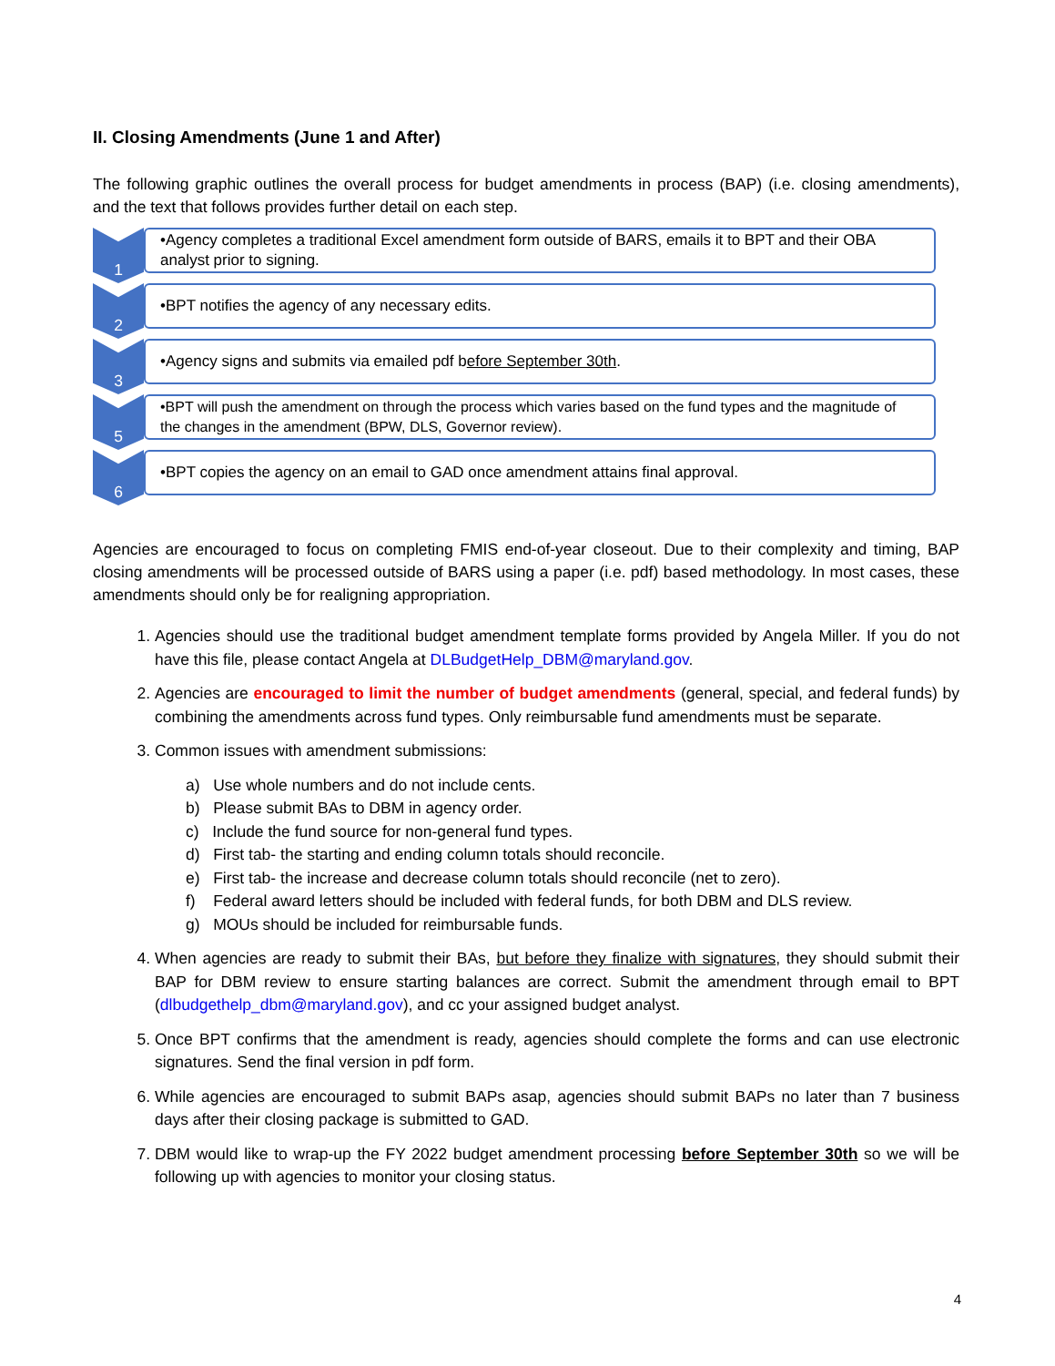II. Closing Amendments (June 1 and After)
The following graphic outlines the overall process for budget amendments in process (BAP) (i.e. closing amendments), and the text that follows provides further detail on each step.
1
•Agency completes a traditional Excel amendment form outside of BARS, emails it to BPT and their OBA analyst prior to signing.
2
•BPT notifies the agency of any necessary edits.
3
•Agency signs and submits via emailed pdf b efore September 30th.
5
•BPT will push the amendment on through the process which varies based on the fund types and the magnitude of the changes in the amendment (BPW, DLS, Governor review).
6
•BPT copies the agency on an email to GAD once amendment attains final approval.
Agencies are encouraged to focus on completing FMIS end-of-year closeout. Due to their complexity and timing, BAP closing amendments will be processed outside of BARS using a paper (i.e. pdf) based methodology. In most cases, these amendments should only be for realigning appropriation.
1. Agencies should use the traditional budget amendment template forms provided by Angela Miller. If you do not have this file, please contact Angela at DLBudgetHelp_DBM@maryland.gov.
2. Agencies are encouraged to limit the number of budget amendments (general, special, and federal funds) by combining the amendments across fund types. Only reimbursable fund amendments must be separate.
3. Common issues with amendment submissions:
a) Use whole numbers and do not include cents.
b) Please submit BAs to DBM in agency order.
c) Include the fund source for non-general fund types.
d) First tab- the starting and ending column totals should reconcile.
e) First tab- the increase and decrease column totals should reconcile (net to zero).
f) Federal award letters should be included with federal funds, for both DBM and DLS review.
g) MOUs should be included for reimbursable funds.
4. When agencies are ready to submit their BAs, but before they finalize with signatures, they should submit their BAP for DBM review to ensure starting balances are correct. Submit the amendment through email to BPT (dlbudgethelp_dbm@maryland.gov), and cc your assigned budget analyst.
5. Once BPT confirms that the amendment is ready, agencies should complete the forms and can use electronic signatures. Send the final version in pdf form.
6. While agencies are encouraged to submit BAPs asap, agencies should submit BAPs no later than 7 business days after their closing package is submitted to GAD.
7. DBM would like to wrap-up the FY 2022 budget amendment processing before September 30th so we will be following up with agencies to monitor your closing status.
4